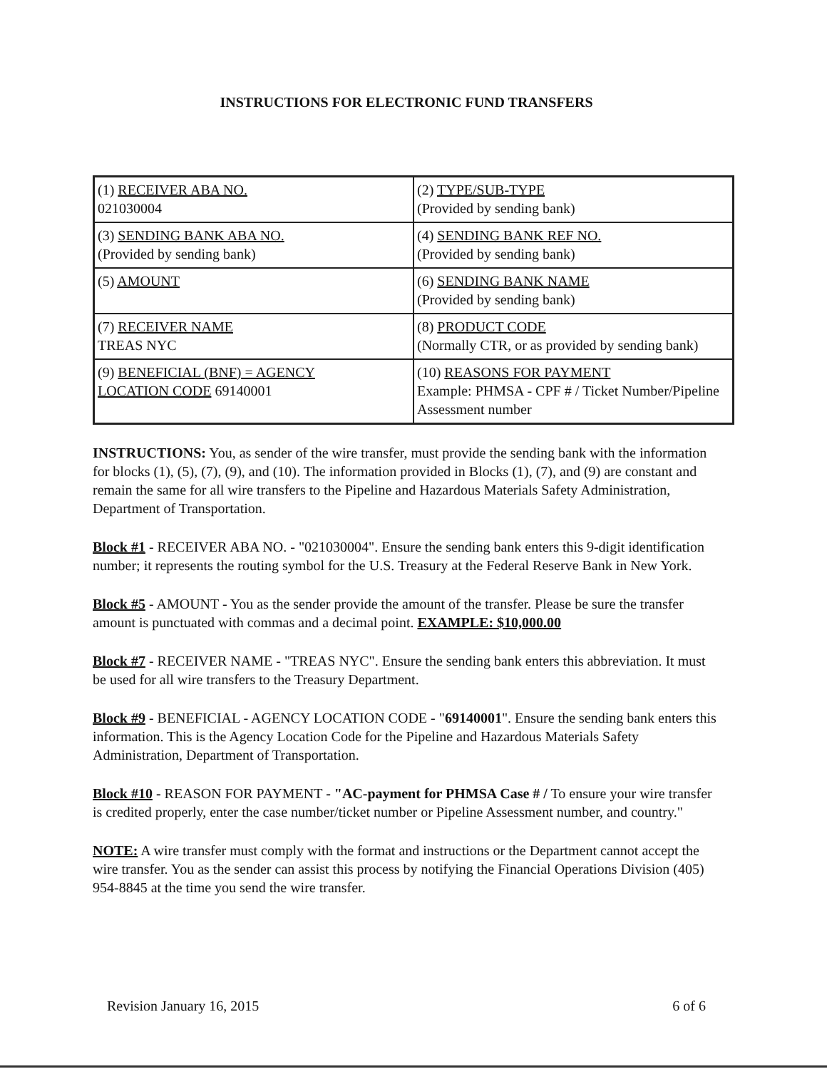INSTRUCTIONS FOR ELECTRONIC FUND TRANSFERS
| (1) RECEIVER ABA NO. 021030004 | (2) TYPE/SUB-TYPE (Provided by sending bank) |
| (3) SENDING BANK ABA NO. (Provided by sending bank) | (4) SENDING BANK REF NO. (Provided by sending bank) |
| (5) AMOUNT | (6) SENDING BANK NAME (Provided by sending bank) |
| (7) RECEIVER NAME TREAS NYC | (8) PRODUCT CODE (Normally CTR, or as provided by sending bank) |
| (9) BENEFICIAL (BNF) = AGENCY LOCATION CODE 69140001 | (10) REASONS FOR PAYMENT Example: PHMSA - CPF # / Ticket Number/Pipeline Assessment number |
INSTRUCTIONS: You, as sender of the wire transfer, must provide the sending bank with the information for blocks (1), (5), (7), (9), and (10). The information provided in Blocks (1), (7), and (9) are constant and remain the same for all wire transfers to the Pipeline and Hazardous Materials Safety Administration, Department of Transportation.
Block #1 - RECEIVER ABA NO. - "021030004". Ensure the sending bank enters this 9-digit identification number; it represents the routing symbol for the U.S. Treasury at the Federal Reserve Bank in New York.
Block #5 - AMOUNT - You as the sender provide the amount of the transfer. Please be sure the transfer amount is punctuated with commas and a decimal point. EXAMPLE: $10,000.00
Block #7 - RECEIVER NAME - "TREAS NYC". Ensure the sending bank enters this abbreviation. It must be used for all wire transfers to the Treasury Department.
Block #9 - BENEFICIAL - AGENCY LOCATION CODE - "69140001". Ensure the sending bank enters this information. This is the Agency Location Code for the Pipeline and Hazardous Materials Safety Administration, Department of Transportation.
Block #10 - REASON FOR PAYMENT - "AC-payment for PHMSA Case # / To ensure your wire transfer is credited properly, enter the case number/ticket number or Pipeline Assessment number, and country."
NOTE: A wire transfer must comply with the format and instructions or the Department cannot accept the wire transfer. You as the sender can assist this process by notifying the Financial Operations Division (405) 954-8845 at the time you send the wire transfer.
Revision January 16, 2015 6 of 6